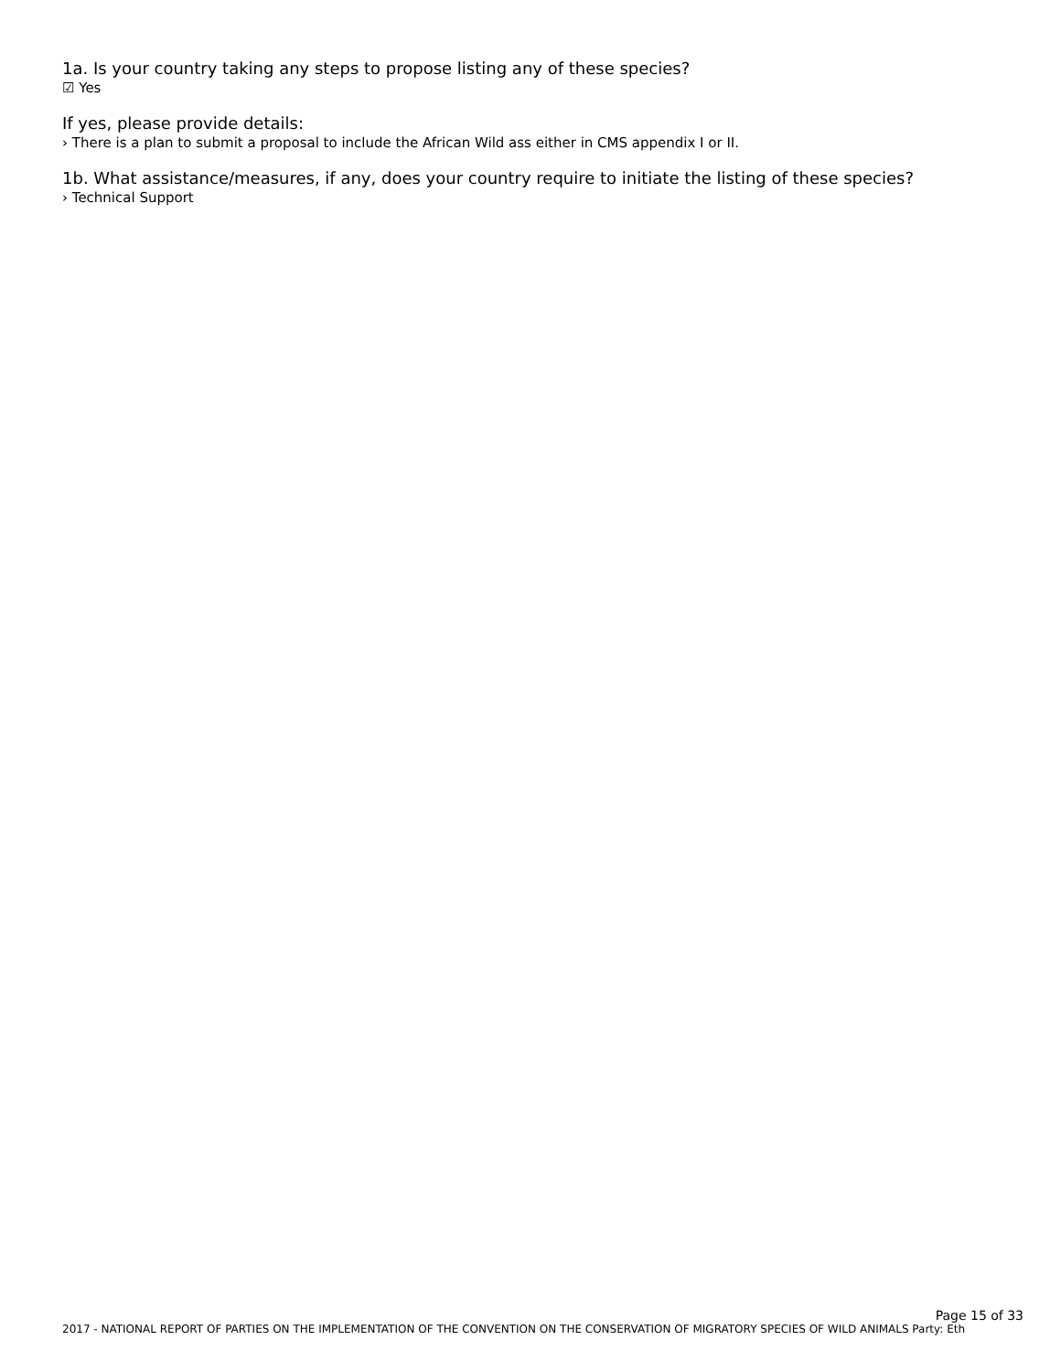1a. Is your country taking any steps to propose listing any of these species?
☑ Yes
If yes, please provide details:
› There is a plan to submit a proposal to include the African Wild ass either in CMS appendix I or II.
1b. What assistance/measures, if any, does your country require to initiate the listing of these species?
› Technical Support
Page 15 of 33
2017 - NATIONAL REPORT OF PARTIES ON THE IMPLEMENTATION OF THE CONVENTION ON THE CONSERVATION OF MIGRATORY SPECIES OF WILD ANIMALS Party: Eth